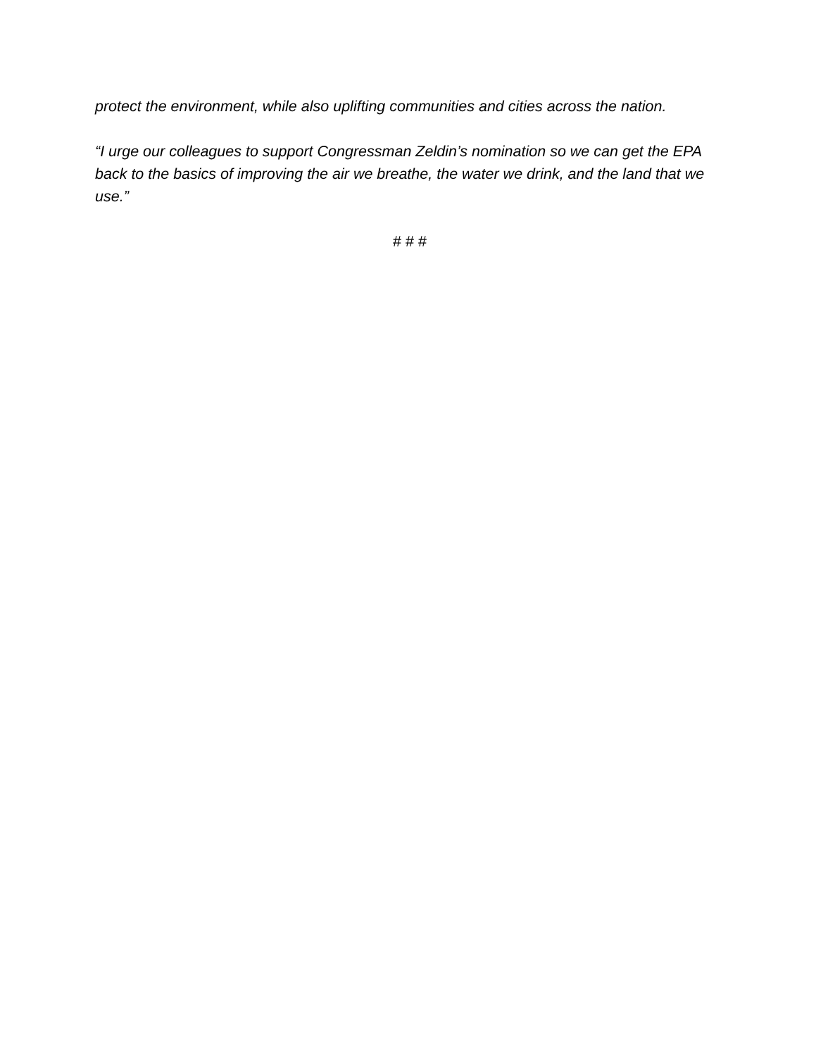protect the environment, while also uplifting communities and cities across the nation.
“I urge our colleagues to support Congressman Zeldin’s nomination so we can get the EPA back to the basics of improving the air we breathe, the water we drink, and the land that we use.”
# # #